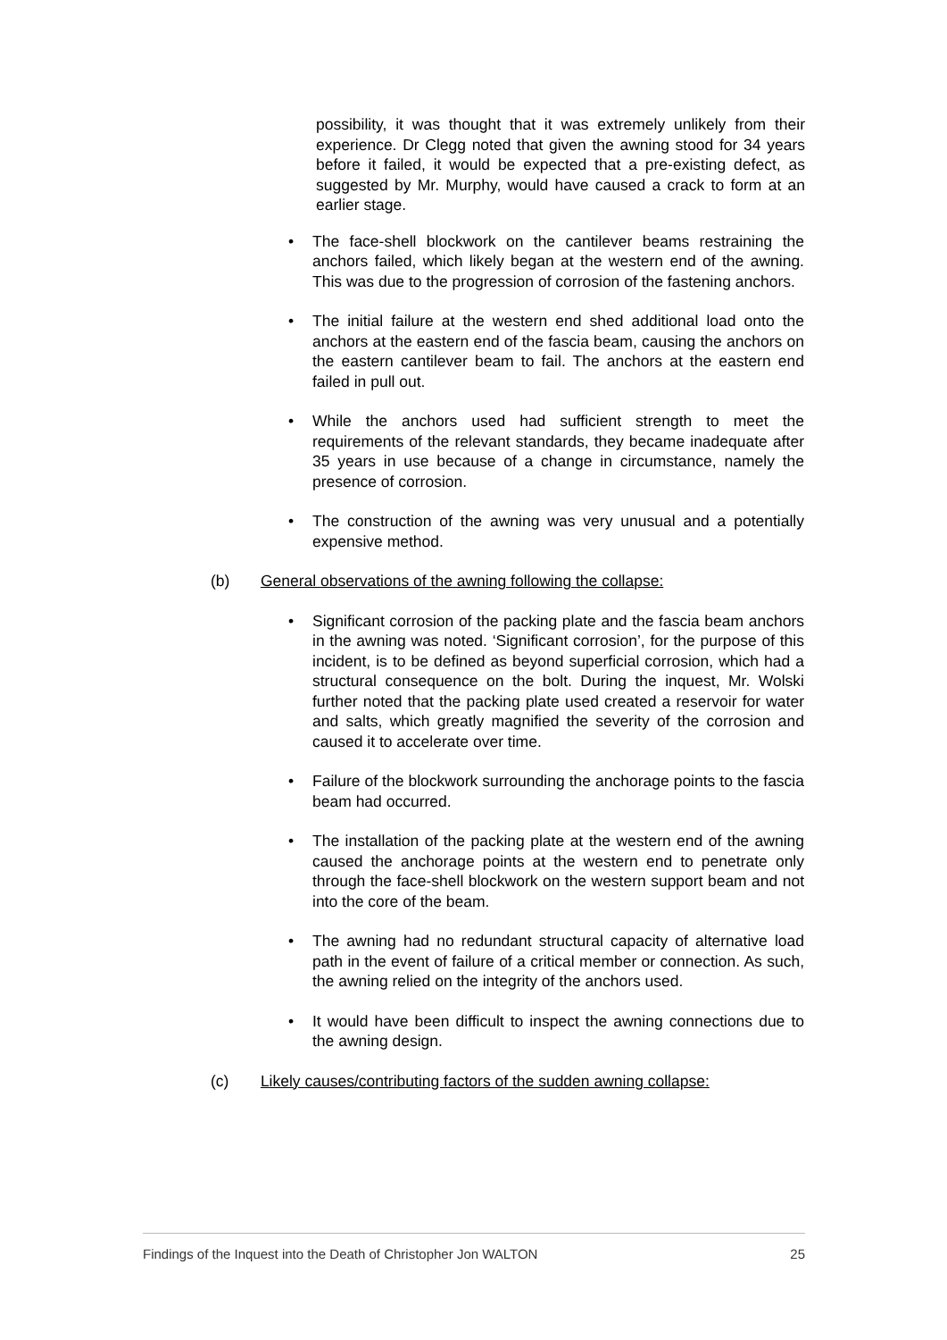possibility, it was thought that it was extremely unlikely from their experience. Dr Clegg noted that given the awning stood for 34 years before it failed, it would be expected that a pre-existing defect, as suggested by Mr. Murphy, would have caused a crack to form at an earlier stage.
• The face-shell blockwork on the cantilever beams restraining the anchors failed, which likely began at the western end of the awning. This was due to the progression of corrosion of the fastening anchors.
• The initial failure at the western end shed additional load onto the anchors at the eastern end of the fascia beam, causing the anchors on the eastern cantilever beam to fail. The anchors at the eastern end failed in pull out.
• While the anchors used had sufficient strength to meet the requirements of the relevant standards, they became inadequate after 35 years in use because of a change in circumstance, namely the presence of corrosion.
• The construction of the awning was very unusual and a potentially expensive method.
(b) General observations of the awning following the collapse:
• Significant corrosion of the packing plate and the fascia beam anchors in the awning was noted. ‘Significant corrosion’, for the purpose of this incident, is to be defined as beyond superficial corrosion, which had a structural consequence on the bolt. During the inquest, Mr. Wolski further noted that the packing plate used created a reservoir for water and salts, which greatly magnified the severity of the corrosion and caused it to accelerate over time.
• Failure of the blockwork surrounding the anchorage points to the fascia beam had occurred.
• The installation of the packing plate at the western end of the awning caused the anchorage points at the western end to penetrate only through the face-shell blockwork on the western support beam and not into the core of the beam.
• The awning had no redundant structural capacity of alternative load path in the event of failure of a critical member or connection. As such, the awning relied on the integrity of the anchors used.
• It would have been difficult to inspect the awning connections due to the awning design.
(c) Likely causes/contributing factors of the sudden awning collapse:
Findings of the Inquest into the Death of Christopher Jon WALTON 25